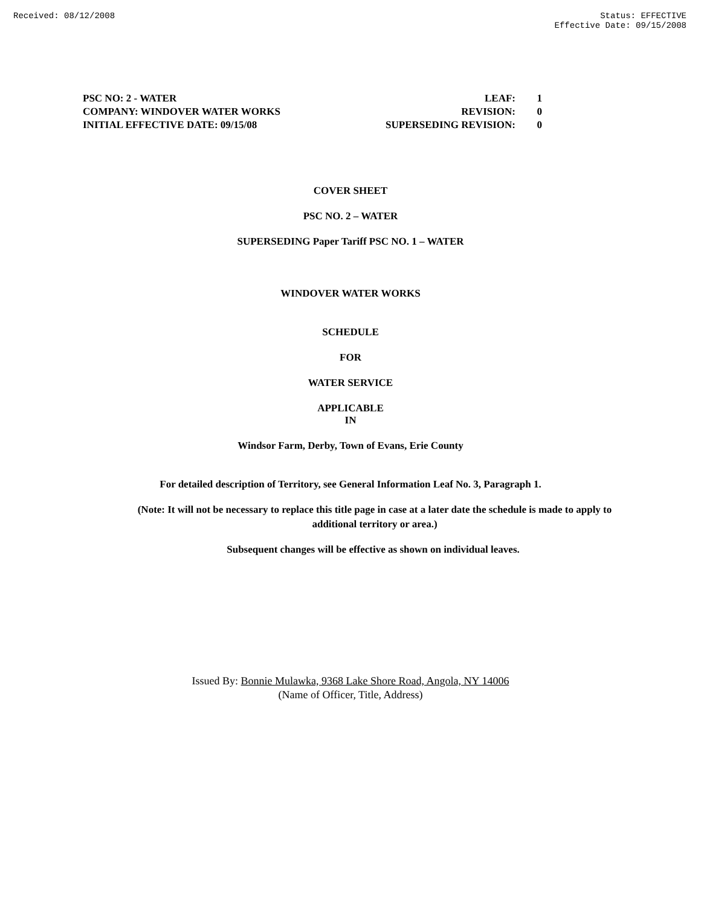Received: 08/12/2008 Status: EFFECTIVE
Effective Date: 09/15/2008
PSC NO: 2 - WATER LEAF: 1
COMPANY: WINDOVER WATER WORKS REVISION: 0
INITIAL EFFECTIVE DATE: 09/15/08 SUPERSEDING REVISION: 0
COVER SHEET
PSC NO. 2 – WATER
SUPERSEDING Paper Tariff PSC NO. 1 – WATER
WINDOVER WATER WORKS
SCHEDULE
FOR
WATER SERVICE
APPLICABLE
IN
Windsor Farm, Derby, Town of Evans, Erie County
For detailed description of Territory, see General Information Leaf No. 3, Paragraph 1.
(Note: It will not be necessary to replace this title page in case at a later date the schedule is made to apply to additional territory or area.)
Subsequent changes will be effective as shown on individual leaves.
Issued By: Bonnie Mulawka, 9368 Lake Shore Road, Angola, NY 14006
(Name of Officer, Title, Address)